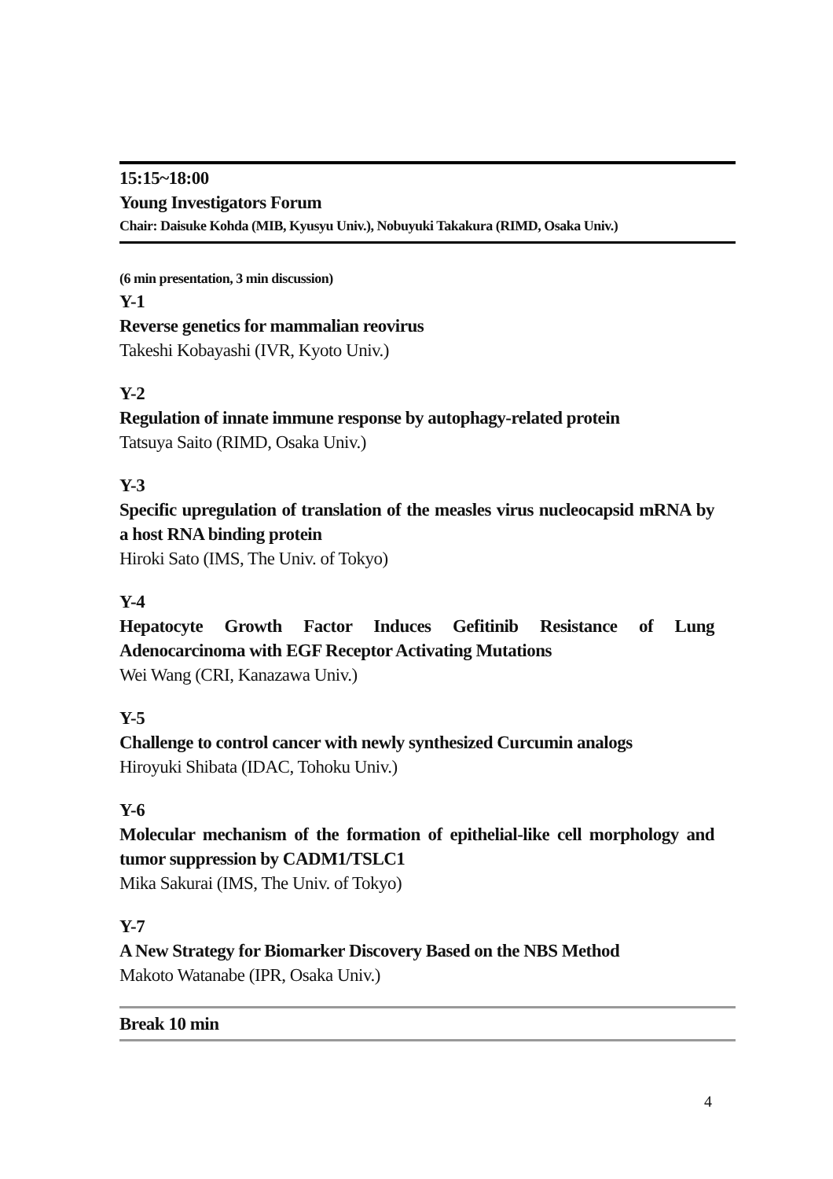15:15~18:00
Young Investigators Forum
Chair: Daisuke Kohda (MIB, Kyusyu Univ.), Nobuyuki Takakura (RIMD, Osaka Univ.)
(6 min presentation, 3 min discussion)
Y-1
Reverse genetics for mammalian reovirus
Takeshi Kobayashi (IVR, Kyoto Univ.)
Y-2
Regulation of innate immune response by autophagy-related protein
Tatsuya Saito (RIMD, Osaka Univ.)
Y-3
Specific upregulation of translation of the measles virus nucleocapsid mRNA by a host RNA binding protein
Hiroki Sato (IMS, The Univ. of Tokyo)
Y-4
Hepatocyte Growth Factor Induces Gefitinib Resistance of Lung Adenocarcinoma with EGF Receptor Activating Mutations
Wei Wang (CRI, Kanazawa Univ.)
Y-5
Challenge to control cancer with newly synthesized Curcumin analogs
Hiroyuki Shibata (IDAC, Tohoku Univ.)
Y-6
Molecular mechanism of the formation of epithelial-like cell morphology and tumor suppression by CADM1/TSLC1
Mika Sakurai (IMS, The Univ. of Tokyo)
Y-7
A New Strategy for Biomarker Discovery Based on the NBS Method
Makoto Watanabe (IPR, Osaka Univ.)
Break 10 min
4